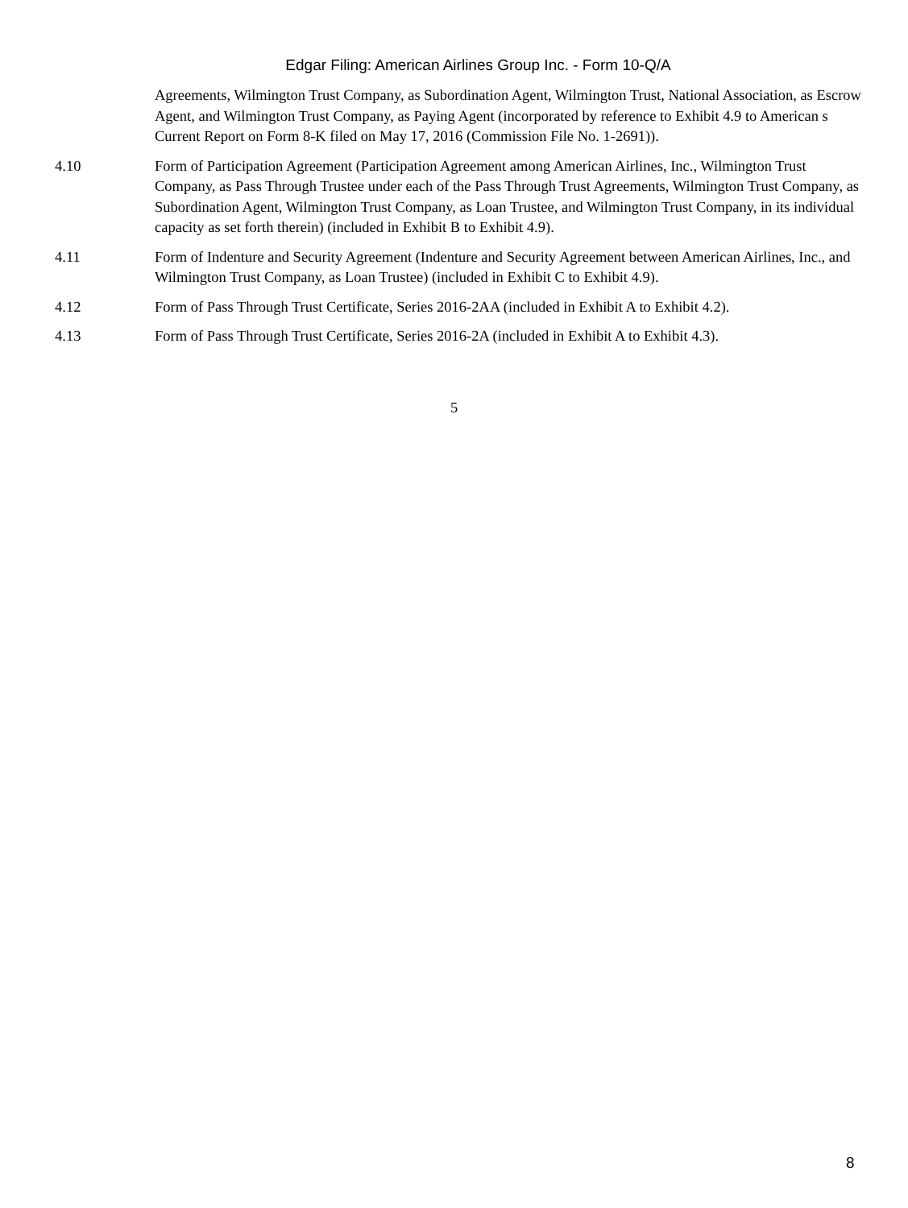Edgar Filing: American Airlines Group Inc. - Form 10-Q/A
| | Agreements, Wilmington Trust Company, as Subordination Agent, Wilmington Trust, National Association, as Escrow Agent, and Wilmington Trust Company, as Paying Agent (incorporated by reference to Exhibit 4.9 to American s Current Report on Form 8-K filed on May 17, 2016 (Commission File No. 1-2691)). |
| 4.10 | Form of Participation Agreement (Participation Agreement among American Airlines, Inc., Wilmington Trust Company, as Pass Through Trustee under each of the Pass Through Trust Agreements, Wilmington Trust Company, as Subordination Agent, Wilmington Trust Company, as Loan Trustee, and Wilmington Trust Company, in its individual capacity as set forth therein) (included in Exhibit B to Exhibit 4.9). |
| 4.11 | Form of Indenture and Security Agreement (Indenture and Security Agreement between American Airlines, Inc., and Wilmington Trust Company, as Loan Trustee) (included in Exhibit C to Exhibit 4.9). |
| 4.12 | Form of Pass Through Trust Certificate, Series 2016-2AA (included in Exhibit A to Exhibit 4.2). |
| 4.13 | Form of Pass Through Trust Certificate, Series 2016-2A (included in Exhibit A to Exhibit 4.3). |
5
8